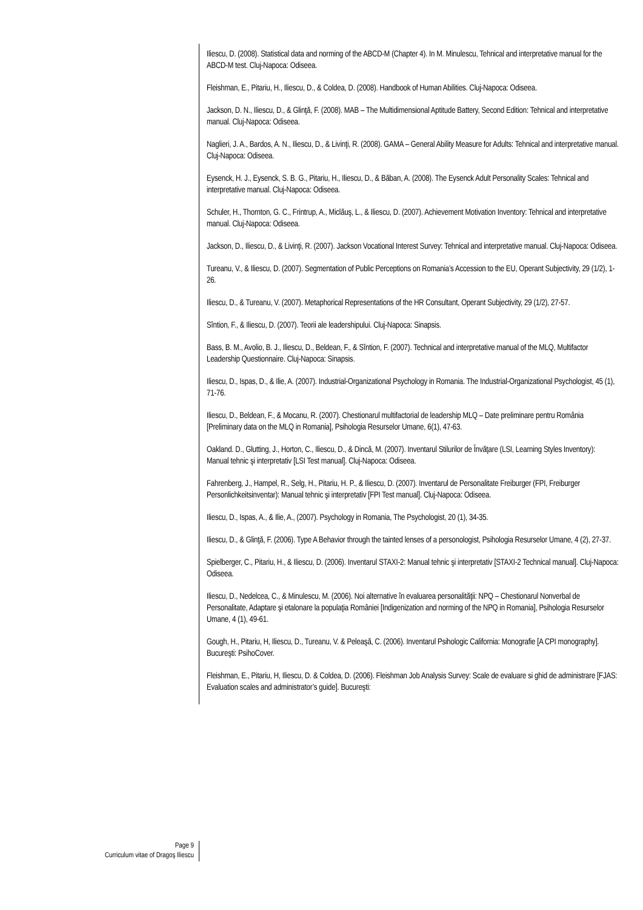Iliescu, D. (2008). Statistical data and norming of the ABCD-M (Chapter 4). In M. Minulescu, Tehnical and interpretative manual for the ABCD-M test. Cluj-Napoca: Odiseea.
Fleishman, E., Pitariu, H., Iliescu, D., & Coldea, D. (2008). Handbook of Human Abilities. Cluj-Napoca: Odiseea.
Jackson, D. N., Iliescu, D., & Glinţă, F. (2008). MAB – The Multidimensional Aptitude Battery, Second Edition: Tehnical and interpretative manual. Cluj-Napoca: Odiseea.
Naglieri, J. A., Bardos, A. N., Iliescu, D., & Livinţi, R. (2008). GAMA – General Ability Measure for Adults: Tehnical and interpretative manual. Cluj-Napoca: Odiseea.
Eysenck, H. J., Eysenck, S. B. G., Pitariu, H., Iliescu, D., & Băban, A. (2008). The Eysenck Adult Personality Scales: Tehnical and interpretative manual. Cluj-Napoca: Odiseea.
Schuler, H., Thornton, G. C., Frintrup, A., Miclăuş, L., & Iliescu, D. (2007). Achievement Motivation Inventory: Tehnical and interpretative manual. Cluj-Napoca: Odiseea.
Jackson, D., Iliescu, D., & Livinţi, R. (2007). Jackson Vocational Interest Survey: Tehnical and interpretative manual. Cluj-Napoca: Odiseea.
Tureanu, V., & Iliescu, D. (2007). Segmentation of Public Perceptions on Romania’s Accession to the EU, Operant Subjectivity, 29 (1/2), 1-26.
Iliescu, D., & Tureanu, V. (2007). Metaphorical Representations of the HR Consultant, Operant Subjectivity, 29 (1/2), 27-57.
Sîntion, F., & Iliescu, D. (2007). Teorii ale leadershipului. Cluj-Napoca: Sinapsis.
Bass, B. M., Avolio, B. J., Iliescu, D., Beldean, F., & Sîntion, F. (2007). Technical and interpretative manual of the MLQ, Multifactor Leadership Questionnaire. Cluj-Napoca: Sinapsis.
Iliescu, D., Ispas, D., & Ilie, A. (2007). Industrial-Organizational Psychology in Romania. The Industrial-Organizational Psychologist, 45 (1), 71-76.
Iliescu, D., Beldean, F., & Mocanu, R. (2007). Chestionarul multifactorial de leadership MLQ – Date preliminare pentru România [Preliminary data on the MLQ in Romania], Psihologia Resurselor Umane, 6(1), 47-63.
Oakland. D., Glutting, J., Horton, C., Iliescu, D., & Dincă, M. (2007). Inventarul Stilurilor de Învăţare (LSI, Learning Styles Inventory): Manual tehnic şi interpretativ [LSI Test manual]. Cluj-Napoca: Odiseea.
Fahrenberg, J., Hampel, R., Selg, H., Pitariu, H. P., & Iliescu, D. (2007). Inventarul de Personalitate Freiburger (FPI, Freiburger Personlichkeitsinventar): Manual tehnic şi interpretativ [FPI Test manual]. Cluj-Napoca: Odiseea.
Iliescu, D., Ispas, A., & Ilie, A., (2007). Psychology in Romania, The Psychologist, 20 (1), 34-35.
Iliescu, D., & Glinţă, F. (2006). Type A Behavior through the tainted lenses of a personologist, Psihologia Resurselor Umane, 4 (2), 27-37.
Spielberger, C., Pitariu, H., & Iliescu, D. (2006). Inventarul STAXI-2: Manual tehnic şi interpretativ [STAXI-2 Technical manual]. Cluj-Napoca: Odiseea.
Iliescu, D., Nedelcea, C., & Minulescu, M. (2006). Noi alternative în evaluarea personalităţii: NPQ – Chestionarul Nonverbal de Personalitate, Adaptare şi etalonare la populaţia României [Indigenization and norming of the NPQ in Romania], Psihologia Resurselor Umane, 4 (1), 49-61.
Gough, H., Pitariu, H, Iliescu, D., Tureanu, V. & Peleaşă, C. (2006). Inventarul Psihologic California: Monografie [A CPI monography]. Bucureşti: PsihoCover.
Fleishman, E., Pitariu, H, Iliescu, D. & Coldea, D. (2006). Fleishman Job Analysis Survey: Scale de evaluare si ghid de administrare [FJAS: Evaluation scales and administrator’s guide]. Bucureşti:
Page 9
Curriculum vitae of Dragoş Iliescu